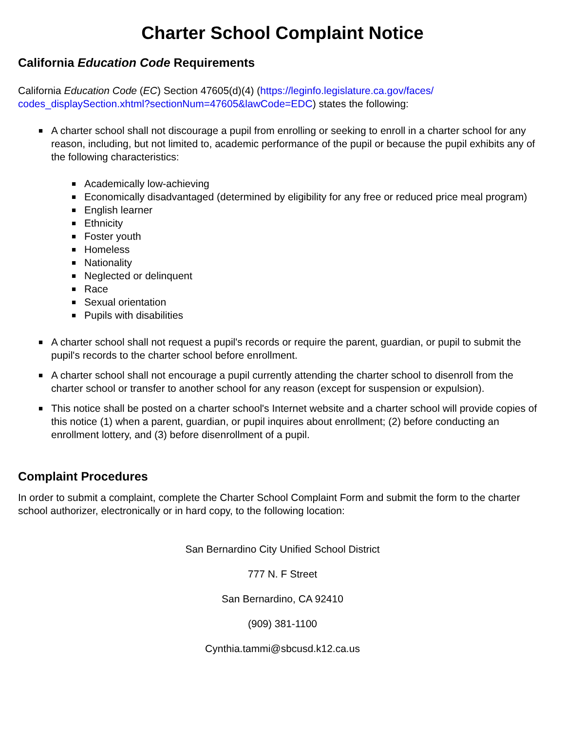Charter School Complaint Notice
California Education Code Requirements
California Education Code (EC) Section 47605(d)(4) (https://leginfo.legislature.ca.gov/faces/
codes_displaySection.xhtml?sectionNum=47605&lawCode=EDC) states the following:
■ A charter school shall not discourage a pupil from enrolling or seeking to enroll in a charter school for any reason, including, but not limited to, academic performance of the pupil or because the pupil exhibits any of the following characteristics:
■ Academically low-achieving
■ Economically disadvantaged (determined by eligibility for any free or reduced price meal program)
■ English learner
■ Ethnicity
■ Foster youth
■ Homeless
■ Nationality
■ Neglected or delinquent
■ Race
■ Sexual orientation
■ Pupils with disabilities
■ A charter school shall not request a pupil's records or require the parent, guardian, or pupil to submit the pupil's records to the charter school before enrollment.
■ A charter school shall not encourage a pupil currently attending the charter school to disenroll from the charter school or transfer to another school for any reason (except for suspension or expulsion).
■ This notice shall be posted on a charter school's Internet website and a charter school will provide copies of this notice (1) when a parent, guardian, or pupil inquires about enrollment; (2) before conducting an enrollment lottery, and (3) before disenrollment of a pupil.
Complaint Procedures
In order to submit a complaint, complete the Charter School Complaint Form and submit the form to the charter school authorizer, electronically or in hard copy, to the following location:
San Bernardino City Unified School District
777 N. F Street
San Bernardino, CA 92410
(909) 381-1100
Cynthia.tammi@sbcusd.k12.ca.us